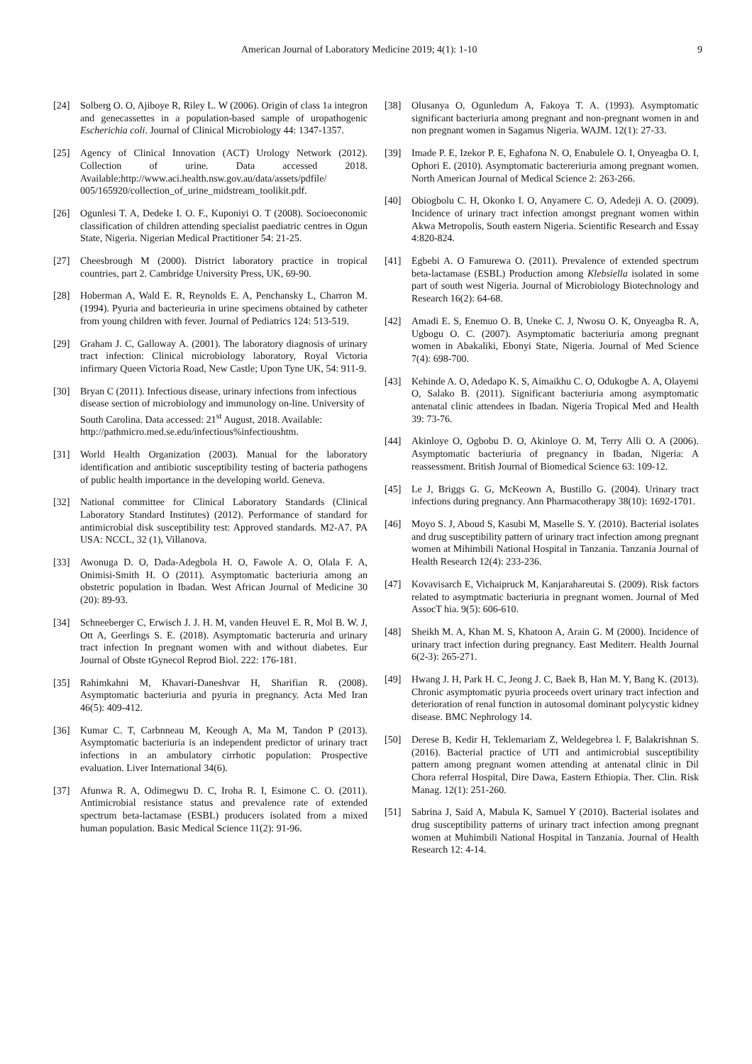American Journal of Laboratory Medicine 2019; 4(1): 1-10 9
[24] Solberg O. O, Ajiboye R, Riley L. W (2006). Origin of class 1a integron and genecassettes in a population-based sample of uropathogenic Escherichia coli. Journal of Clinical Microbiology 44: 1347-1357.
[25] Agency of Clinical Innovation (ACT) Urology Network (2012). Collection of urine. Data accessed 2018. Available:http://www.aci.health.nsw.gov.au/data/assets/pdfile/ 005/165920/collection_of_urine_midstream_toolikit.pdf.
[26] Ogunlesi T. A, Dedeke I. O. F., Kuponiyi O. T (2008). Socioeconomic classification of children attending specialist paediatric centres in Ogun State, Nigeria. Nigerian Medical Practitioner 54: 21-25.
[27] Cheesbrough M (2000). District laboratory practice in tropical countries, part 2. Cambridge University Press, UK, 69-90.
[28] Hoberman A, Wald E. R, Reynolds E. A, Penchansky L, Charron M. (1994). Pyuria and bacterieuria in urine specimens obtained by catheter from young children with fever. Journal of Pediatrics 124: 513-519.
[29] Graham J. C, Galloway A. (2001). The laboratory diagnosis of urinary tract infection: Clinical microbiology laboratory, Royal Victoria infirmary Queen Victoria Road, New Castle; Upon Tyne UK, 54: 911-9.
[30] Bryan C (2011). Infectious disease, urinary infections from infectious disease section of microbiology and immunology on-line. University of South Carolina. Data accessed: 21<sup>st</sup> August, 2018. Available: http://pathmicro.med.se.edu/infectious%infectioushtm.
[31] World Health Organization (2003). Manual for the laboratory identification and antibiotic susceptibility testing of bacteria pathogens of public health importance in the developing world. Geneva.
[32] National committee for Clinical Laboratory Standards (Clinical Laboratory Standard Institutes) (2012). Performance of standard for antimicrobial disk susceptibility test: Approved standards. M2-A7. PA USA: NCCL, 32 (1), Villanova.
[33] Awonuga D. O, Dada-Adegbola H. O, Fawole A. O, Olala F. A, Onimisi-Smith H. O (2011). Asymptomatic bacteriuria among an obstetric population in Ibadan. West African Journal of Medicine 30 (20): 89-93.
[34] Schneeberger C, Erwisch J. J. H. M, vanden Heuvel E. R, Mol B. W. J, Ott A, Geerlings S. E. (2018). Asymptomatic bacteruria and urinary tract infection In pregnant women with and without diabetes. Eur Journal of Obste tGynecol Reprod Biol. 222: 176-181.
[35] Rahimkahni M, Khavari-Daneshvar H, Sharifian R. (2008). Asymptomatic bacteriuria and pyuria in pregnancy. Acta Med Iran 46(5): 409-412.
[36] Kumar C. T, Carbnneau M, Keough A, Ma M, Tandon P (2013). Asymptomatic bacteriuria is an independent predictor of urinary tract infections in an ambulatory cirrhotic population: Prospective evaluation. Liver International 34(6).
[37] Afunwa R. A, Odimegwu D. C, Iroha R. I, Esimone C. O. (2011). Antimicrobial resistance status and prevalence rate of extended spectrum beta-lactamase (ESBL) producers isolated from a mixed human population. Basic Medical Science 11(2): 91-96.
[38] Olusanya O, Ogunledum A, Fakoya T. A. (1993). Asymptomatic significant bacteriuria among pregnant and non-pregnant women in and non pregnant women in Sagamus Nigeria. WAJM. 12(1): 27-33.
[39] Imade P. E, Izekor P. E, Eghafona N. O, Enabulele O. I, Onyeagba O. I, Ophori E. (2010). Asymptomatic bactereriuria among pregnant women. North American Journal of Medical Science 2: 263-266.
[40] Obiogbolu C. H, Okonko I. O, Anyamere C. O, Adedeji A. O. (2009). Incidence of urinary tract infection amongst pregnant women within Akwa Metropolis, South eastern Nigeria. Scientific Research and Essay 4:820-824.
[41] Egbebi A. O Famurewa O. (2011). Prevalence of extended spectrum beta-lactamase (ESBL) Production among Klebsiella isolated in some part of south west Nigeria. Journal of Microbiology Biotechnology and Research 16(2): 64-68.
[42] Amadi E. S, Enemuo O. B, Uneke C. J, Nwosu O. K, Onyeagba R. A, Ugbogu O. C. (2007). Asymptomatic bacteriuria among pregnant women in Abakaliki, Ebonyi State, Nigeria. Journal of Med Science 7(4): 698-700.
[43] Kehinde A. O, Adedapo K. S, Aimaikhu C. O, Odukogbe A. A, Olayemi O, Salako B. (2011). Significant bacteriuria among asymptomatic antenatal clinic attendees in Ibadan. Nigeria Tropical Med and Health 39: 73-76.
[44] Akinloye O, Ogbobu D. O, Akinloye O. M, Terry Alli O. A (2006). Asymptomatic bacteriuria of pregnancy in Ibadan, Nigeria: A reassessment. British Journal of Biomedical Science 63: 109-12.
[45] Le J, Briggs G. G, McKeown A, Bustillo G. (2004). Urinary tract infections during pregnancy. Ann Pharmacotherapy 38(10): 1692-1701.
[46] Moyo S. J, Aboud S, Kasubi M, Maselle S. Y. (2010). Bacterial isolates and drug susceptibility pattern of urinary tract infection among pregnant women at Mihimbili National Hospital in Tanzania. Tanzania Journal of Health Research 12(4): 233-236.
[47] Kovavisarch E, Vichaipruck M, Kanjarahareutai S. (2009). Risk factors related to asymptmatic bacteriuria in pregnant women. Journal of Med AssocT hia. 9(5): 606-610.
[48] Sheikh M. A, Khan M. S, Khatoon A, Arain G. M (2000). Incidence of urinary tract infection during pregnancy. East Mediterr. Health Journal 6(2-3): 265-271.
[49] Hwang J. H, Park H. C, Jeong J. C, Baek B, Han M. Y, Bang K. (2013). Chronic asymptomatic pyuria proceeds overt urinary tract infection and deterioration of renal function in autosomal dominant polycystic kidney disease. BMC Nephrology 14.
[50] Derese B, Kedir H, Teklemariam Z, Weldegebrea l. F, Balakrishnan S. (2016). Bacterial practice of UTI and antimicrobial susceptibility pattern among pregnant women attending at antenatal clinic in Dil Chora referral Hospital, Dire Dawa, Eastern Ethiopia. Ther. Clin. Risk Manag. 12(1): 251-260.
[51] Sabrina J, Said A, Mabula K, Samuel Y (2010). Bacterial isolates and drug susceptibility patterns of urinary tract infection among pregnant women at Muhimbili National Hospital in Tanzania. Journal of Health Research 12: 4-14.